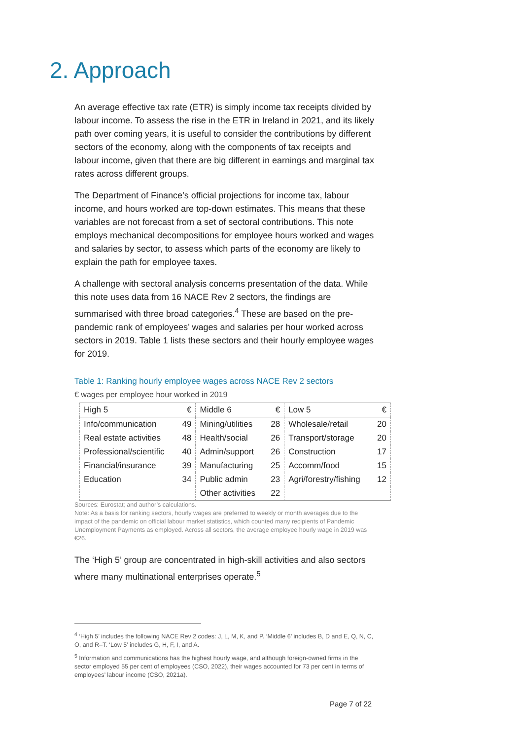2. Approach
An average effective tax rate (ETR) is simply income tax receipts divided by labour income. To assess the rise in the ETR in Ireland in 2021, and its likely path over coming years, it is useful to consider the contributions by different sectors of the economy, along with the components of tax receipts and labour income, given that there are big different in earnings and marginal tax rates across different groups.
The Department of Finance’s official projections for income tax, labour income, and hours worked are top-down estimates. This means that these variables are not forecast from a set of sectoral contributions. This note employs mechanical decompositions for employee hours worked and wages and salaries by sector, to assess which parts of the economy are likely to explain the path for employee taxes.
A challenge with sectoral analysis concerns presentation of the data. While this note uses data from 16 NACE Rev 2 sectors, the findings are summarised with three broad categories.<sup>4</sup> These are based on the pre-pandemic rank of employees’ wages and salaries per hour worked across sectors in 2019. Table 1 lists these sectors and their hourly employee wages for 2019.
Table 1: Ranking hourly employee wages across NACE Rev 2 sectors
€ wages per employee hour worked in 2019
| High 5 | € | Middle 6 | € | Low 5 | € |
| --- | --- | --- | --- | --- | --- |
| Info/communication | 49 | Mining/utilities | 28 | Wholesale/retail | 20 |
| Real estate activities | 48 | Health/social | 26 | Transport/storage | 20 |
| Professional/scientific | 40 | Admin/support | 26 | Construction | 17 |
| Financial/insurance | 39 | Manufacturing | 25 | Accomm/food | 15 |
| Education | 34 | Public admin | 23 | Agri/forestry/fishing | 12 |
| | | Other activities | 22 | | |
Sources: Eurostat; and author’s calculations.
Note: As a basis for ranking sectors, hourly wages are preferred to weekly or month averages due to the impact of the pandemic on official labour market statistics, which counted many recipients of Pandemic Unemployment Payments as employed. Across all sectors, the average employee hourly wage in 2019 was €26.
The ‘High 5’ group are concentrated in high-skill activities and also sectors where many multinational enterprises operate.<sup>5</sup>
<sup>4</sup> ‘High 5’ includes the following NACE Rev 2 codes: J, L, M, K, and P. ‘Middle 6’ includes B, D and E, Q, N, C, O, and R–T. ‘Low 5’ includes G, H, F, I, and A.
<sup>5</sup> Information and communications has the highest hourly wage, and although foreign-owned firms in the sector employed 55 per cent of employees (CSO, 2022), their wages accounted for 73 per cent in terms of employees’ labour income (CSO, 2021a).
Page 7 of 22